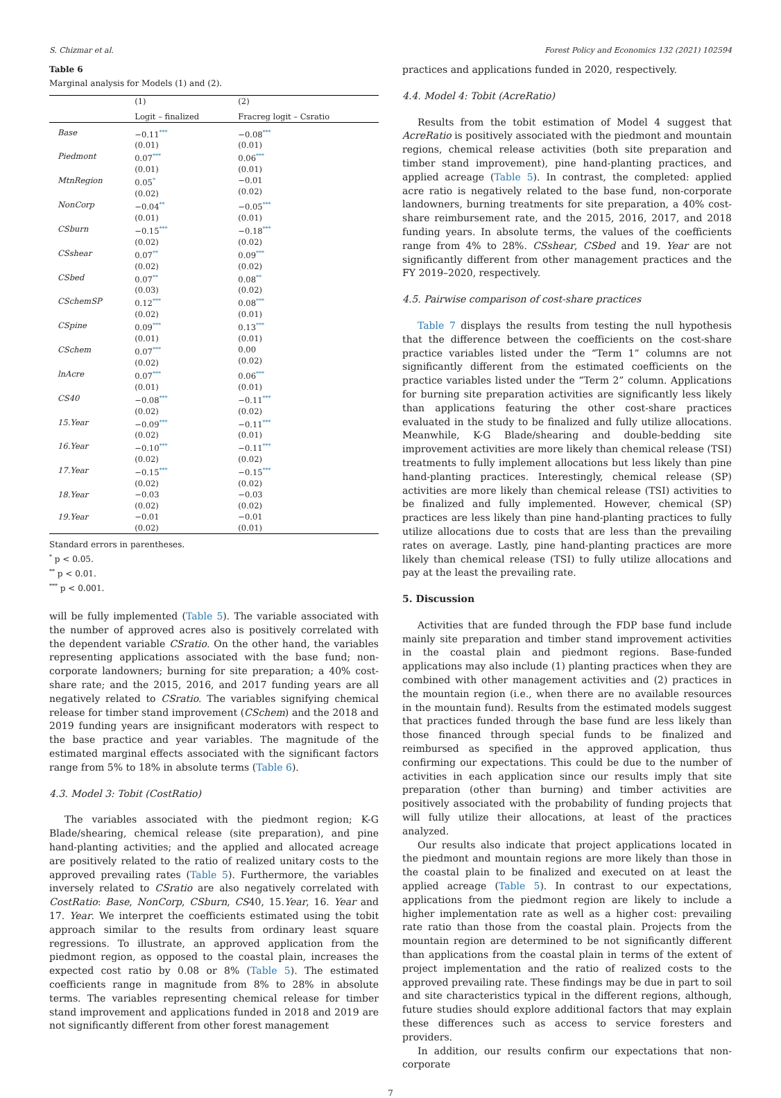S. Chizmar et al. Forest Policy and Economics 132 (2021) 102594
Table 6
Marginal analysis for Models (1) and (2).
| | (1) | (2) |
| --- | --- | --- |
| | Logit – finalized | Fracreg logit – Csratio |
| Base | −0.11<sup>***</sup> (0.01) | −0.08<sup>***</sup> (0.01) |
| Piedmont | 0.07<sup>***</sup> (0.01) | 0.06<sup>***</sup> (0.01) |
| MtnRegion | 0.05<sup>*</sup> (0.02) | −0.01 (0.02) |
| NonCorp | −0.04<sup>**</sup> (0.01) | −0.05<sup>***</sup> (0.01) |
| CSburn | −0.15<sup>***</sup> (0.02) | −0.18<sup>***</sup> (0.02) |
| CSshear | 0.07<sup>**</sup> (0.02) | 0.09<sup>***</sup> (0.02) |
| CSbed | 0.07<sup>**</sup> (0.03) | 0.08<sup>**</sup> (0.02) |
| CSchemSP | 0.12<sup>***</sup> (0.02) | 0.08<sup>***</sup> (0.01) |
| CSpine | 0.09<sup>***</sup> (0.01) | 0.13<sup>***</sup> (0.01) |
| CSchem | 0.07<sup>***</sup> (0.02) | 0.00 (0.02) |
| lnAcre | 0.07<sup>***</sup> (0.01) | 0.06<sup>***</sup> (0.01) |
| CS40 | −0.08<sup>***</sup> (0.02) | −0.11<sup>***</sup> (0.02) |
| 15.Year | −0.09<sup>***</sup> (0.02) | −0.11<sup>***</sup> (0.01) |
| 16.Year | −0.10<sup>***</sup> (0.02) | −0.11<sup>***</sup> (0.02) |
| 17.Year | −0.15<sup>***</sup> (0.02) | −0.15<sup>***</sup> (0.02) |
| 18.Year | −0.03 (0.02) | −0.03 (0.02) |
| 19.Year | −0.01 (0.02) | −0.01 (0.01) |
Standard errors in parentheses.
<sup>*</sup> p < 0.05.
<sup>**</sup> p < 0.01.
<sup>***</sup> p < 0.001.
will be fully implemented (Table 5). The variable associated with the number of approved acres also is positively correlated with the dependent variable CSratio. On the other hand, the variables representing applications associated with the base fund; non-corporate landowners; burning for site preparation; a 40% cost-share rate; and the 2015, 2016, and 2017 funding years are all negatively related to CSratio. The variables signifying chemical release for timber stand improvement (CSchem) and the 2018 and 2019 funding years are insignificant moderators with respect to the base practice and year variables. The magnitude of the estimated marginal effects associated with the significant factors range from 5% to 18% in absolute terms (Table 6).
4.3. Model 3: Tobit (CostRatio)
The variables associated with the piedmont region; K-G Blade/shearing, chemical release (site preparation), and pine hand-planting activities; and the applied and allocated acreage are positively related to the ratio of realized unitary costs to the approved prevailing rates (Table 5). Furthermore, the variables inversely related to CSratio are also negatively correlated with CostRatio: Base, NonCorp, CSburn, CS40, 15.Year, 16. Year and 17. Year. We interpret the coefficients estimated using the tobit approach similar to the results from ordinary least square regressions. To illustrate, an approved application from the piedmont region, as opposed to the coastal plain, increases the expected cost ratio by 0.08 or 8% (Table 5). The estimated coefficients range in magnitude from 8% to 28% in absolute terms. The variables representing chemical release for timber stand improvement and applications funded in 2018 and 2019 are not significantly different from other forest management
practices and applications funded in 2020, respectively.
4.4. Model 4: Tobit (AcreRatio)
Results from the tobit estimation of Model 4 suggest that AcreRatio is positively associated with the piedmont and mountain regions, chemical release activities (both site preparation and timber stand improvement), pine hand-planting practices, and applied acreage (Table 5). In contrast, the completed: applied acre ratio is negatively related to the base fund, non-corporate landowners, burning treatments for site preparation, a 40% cost-share reimbursement rate, and the 2015, 2016, 2017, and 2018 funding years. In absolute terms, the values of the coefficients range from 4% to 28%. CSshear, CSbed and 19. Year are not significantly different from other management practices and the FY 2019–2020, respectively.
4.5. Pairwise comparison of cost-share practices
Table 7 displays the results from testing the null hypothesis that the difference between the coefficients on the cost-share practice variables listed under the “Term 1” columns are not significantly different from the estimated coefficients on the practice variables listed under the “Term 2” column. Applications for burning site preparation activities are significantly less likely than applications featuring the other cost-share practices evaluated in the study to be finalized and fully utilize allocations. Meanwhile, K-G Blade/shearing and double-bedding site improvement activities are more likely than chemical release (TSI) treatments to fully implement allocations but less likely than pine hand-planting practices. Interestingly, chemical release (SP) activities are more likely than chemical release (TSI) activities to be finalized and fully implemented. However, chemical (SP) practices are less likely than pine hand-planting practices to fully utilize allocations due to costs that are less than the prevailing rates on average. Lastly, pine hand-planting practices are more likely than chemical release (TSI) to fully utilize allocations and pay at the least the prevailing rate.
5. Discussion
Activities that are funded through the FDP base fund include mainly site preparation and timber stand improvement activities in the coastal plain and piedmont regions. Base-funded applications may also include (1) planting practices when they are combined with other management activities and (2) practices in the mountain region (i.e., when there are no available resources in the mountain fund). Results from the estimated models suggest that practices funded through the base fund are less likely than those financed through special funds to be finalized and reimbursed as specified in the approved application, thus confirming our expectations. This could be due to the number of activities in each application since our results imply that site preparation (other than burning) and timber activities are positively associated with the probability of funding projects that will fully utilize their allocations, at least of the practices analyzed.
Our results also indicate that project applications located in the piedmont and mountain regions are more likely than those in the coastal plain to be finalized and executed on at least the applied acreage (Table 5). In contrast to our expectations, applications from the piedmont region are likely to include a higher implementation rate as well as a higher cost: prevailing rate ratio than those from the coastal plain. Projects from the mountain region are determined to be not significantly different than applications from the coastal plain in terms of the extent of project implementation and the ratio of realized costs to the approved prevailing rate. These findings may be due in part to soil and site characteristics typical in the different regions, although, future studies should explore additional factors that may explain these differences such as access to service foresters and providers.
In addition, our results confirm our expectations that non-corporate
7